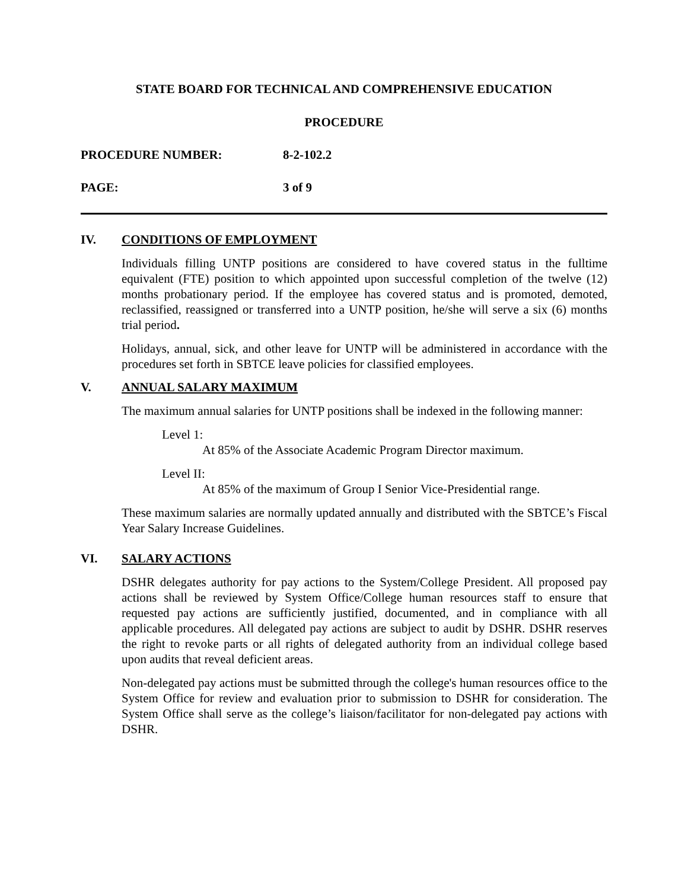STATE BOARD FOR TECHNICAL AND COMPREHENSIVE EDUCATION
PROCEDURE
PROCEDURE NUMBER: 8-2-102.2
PAGE: 3 of 9
IV. CONDITIONS OF EMPLOYMENT
Individuals filling UNTP positions are considered to have covered status in the fulltime equivalent (FTE) position to which appointed upon successful completion of the twelve (12) months probationary period. If the employee has covered status and is promoted, demoted, reclassified, reassigned or transferred into a UNTP position, he/she will serve a six (6) months trial period.
Holidays, annual, sick, and other leave for UNTP will be administered in accordance with the procedures set forth in SBTCE leave policies for classified employees.
V. ANNUAL SALARY MAXIMUM
The maximum annual salaries for UNTP positions shall be indexed in the following manner:
Level 1:
At 85% of the Associate Academic Program Director maximum.
Level II:
At 85% of the maximum of Group I Senior Vice-Presidential range.
These maximum salaries are normally updated annually and distributed with the SBTCE’s Fiscal Year Salary Increase Guidelines.
VI. SALARY ACTIONS
DSHR delegates authority for pay actions to the System/College President. All proposed pay actions shall be reviewed by System Office/College human resources staff to ensure that requested pay actions are sufficiently justified, documented, and in compliance with all applicable procedures. All delegated pay actions are subject to audit by DSHR. DSHR reserves the right to revoke parts or all rights of delegated authority from an individual college based upon audits that reveal deficient areas.
Non-delegated pay actions must be submitted through the college's human resources office to the System Office for review and evaluation prior to submission to DSHR for consideration. The System Office shall serve as the college’s liaison/facilitator for non-delegated pay actions with DSHR.